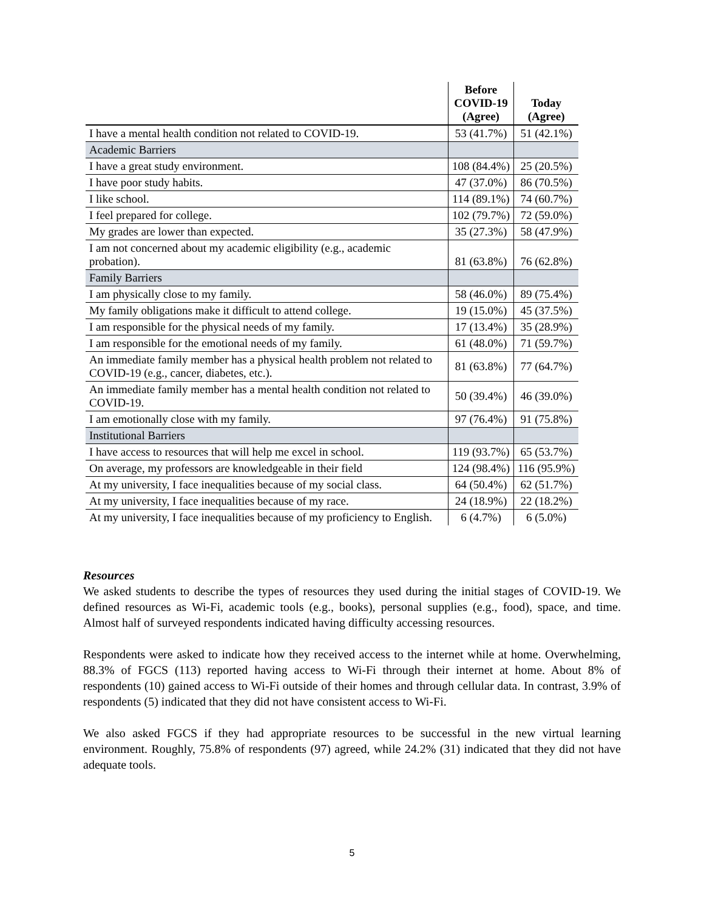| | Before COVID-19 (Agree) | Today (Agree) |
| --- | --- | --- |
| I have a mental health condition not related to COVID-19. | 53 (41.7%) | 51 (42.1%) |
| Academic Barriers | | |
| I have a great study environment. | 108 (84.4%) | 25 (20.5%) |
| I have poor study habits. | 47 (37.0%) | 86 (70.5%) |
| I like school. | 114 (89.1%) | 74 (60.7%) |
| I feel prepared for college. | 102 (79.7%) | 72 (59.0%) |
| My grades are lower than expected. | 35 (27.3%) | 58 (47.9%) |
| I am not concerned about my academic eligibility (e.g., academic probation). | 81 (63.8%) | 76 (62.8%) |
| Family Barriers | | |
| I am physically close to my family. | 58 (46.0%) | 89 (75.4%) |
| My family obligations make it difficult to attend college. | 19 (15.0%) | 45 (37.5%) |
| I am responsible for the physical needs of my family. | 17 (13.4%) | 35 (28.9%) |
| I am responsible for the emotional needs of my family. | 61 (48.0%) | 71 (59.7%) |
| An immediate family member has a physical health problem not related to COVID-19 (e.g., cancer, diabetes, etc.). | 81 (63.8%) | 77 (64.7%) |
| An immediate family member has a mental health condition not related to COVID-19. | 50 (39.4%) | 46 (39.0%) |
| I am emotionally close with my family. | 97 (76.4%) | 91 (75.8%) |
| Institutional Barriers | | |
| I have access to resources that will help me excel in school. | 119 (93.7%) | 65 (53.7%) |
| On average, my professors are knowledgeable in their field | 124 (98.4%) | 116 (95.9%) |
| At my university, I face inequalities because of my social class. | 64 (50.4%) | 62 (51.7%) |
| At my university, I face inequalities because of my race. | 24 (18.9%) | 22 (18.2%) |
| At my university, I face inequalities because of my proficiency to English. | 6 (4.7%) | 6 (5.0%) |
Resources
We asked students to describe the types of resources they used during the initial stages of COVID-19. We defined resources as Wi-Fi, academic tools (e.g., books), personal supplies (e.g., food), space, and time. Almost half of surveyed respondents indicated having difficulty accessing resources.
Respondents were asked to indicate how they received access to the internet while at home. Overwhelming, 88.3% of FGCS (113) reported having access to Wi-Fi through their internet at home. About 8% of respondents (10) gained access to Wi-Fi outside of their homes and through cellular data. In contrast, 3.9% of respondents (5) indicated that they did not have consistent access to Wi-Fi.
We also asked FGCS if they had appropriate resources to be successful in the new virtual learning environment. Roughly, 75.8% of respondents (97) agreed, while 24.2% (31) indicated that they did not have adequate tools.
5